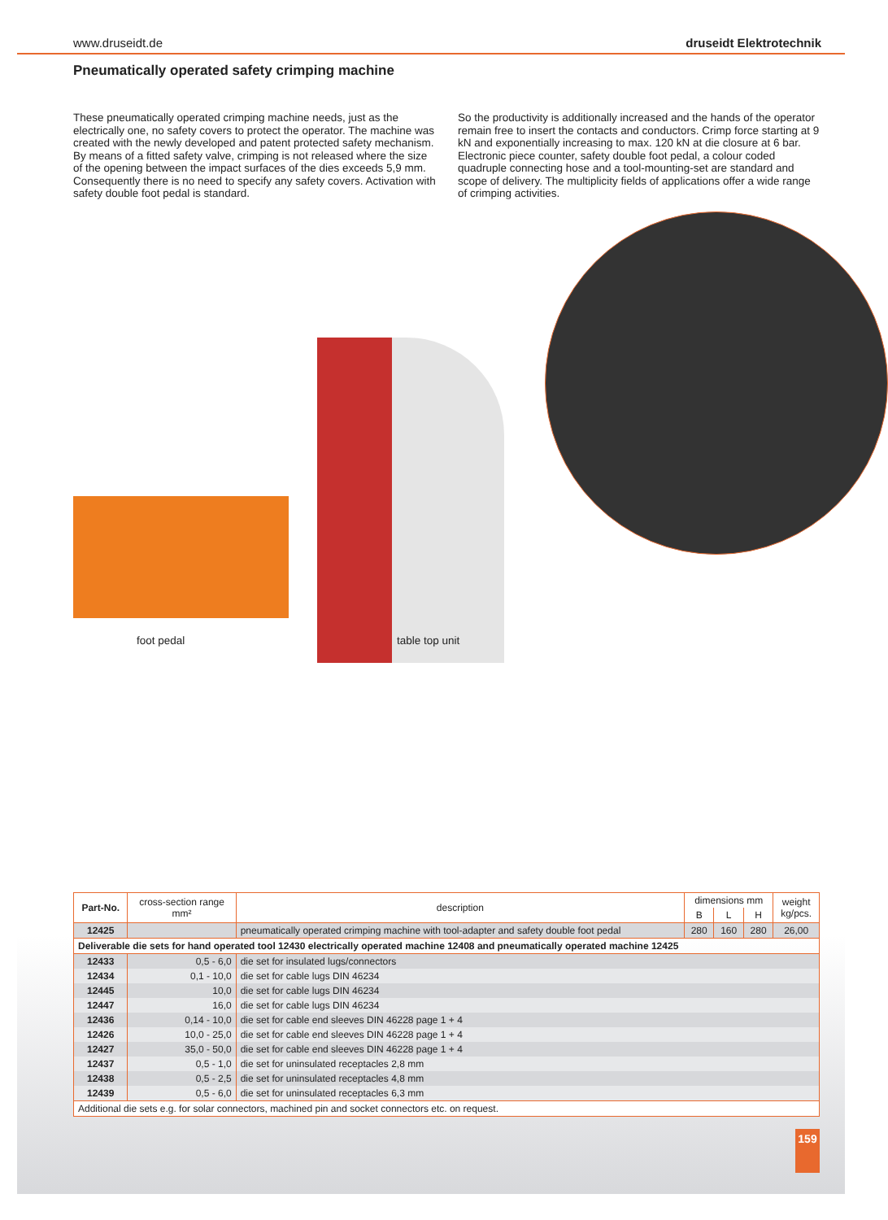www.druseidt.de druseidt Elektrotechnik
Pneumatically operated safety crimping machine
These pneumatically operated crimping machine needs, just as the electrically one, no safety covers to protect the operator. The machine was created with the newly developed and patent protected safety mechanism. By means of a fitted safety valve, crimping is not released where the size of the opening between the impact surfaces of the dies exceeds 5,9 mm. Consequently there is no need to specify any safety covers. Activation with safety double foot pedal is standard.
So the productivity is additionally increased and the hands of the operator remain free to insert the contacts and conductors. Crimp force starting at 9 kN and exponentially increasing to max. 120 kN at die closure at 6 bar. Electronic piece counter, safety double foot pedal, a colour coded quadruple connecting hose and a tool-mounting-set are standard and scope of delivery. The multiplicity fields of applications offer a wide range of crimping activities.
foot pedal table top unit
| Part-No. | cross-section range mm² | description | dimensions mm | | | weight kg/pcs. |
| --- | --- | --- | --- | --- | --- | --- |
| | | | B | L | H | |
| 12425 | | pneumatically operated crimping machine with tool-adapter and safety double foot pedal | 280 | 160 | 280 | 26,00 |
| Deliverable die sets for hand operated tool 12430 electrically operated machine 12408 and pneumatically operated machine 12425 | | | | | | |
| 12433 | 0,5 - 6,0 | die set for insulated lugs/connectors | | | | |
| 12434 | 0,1 - 10,0 | die set for cable lugs DIN 46234 | | | | |
| 12445 | 10,0 | die set for cable lugs DIN 46234 | | | | |
| 12447 | 16,0 | die set for cable lugs DIN 46234 | | | | |
| 12436 | 0,14 - 10,0 | die set for cable end sleeves DIN 46228 page 1 + 4 | | | | |
| 12426 | 10,0 - 25,0 | die set for cable end sleeves DIN 46228 page 1 + 4 | | | | |
| 12427 | 35,0 - 50,0 | die set for cable end sleeves DIN 46228 page 1 + 4 | | | | |
| 12437 | 0,5 - 1,0 | die set for uninsulated receptacles 2,8 mm | | | | |
| 12438 | 0,5 - 2,5 | die set for uninsulated receptacles 4,8 mm | | | | |
| 12439 | 0,5 - 6,0 | die set for uninsulated receptacles 6,3 mm | | | | |
| Additional die sets e.g. for solar connectors, machined pin and socket connectors etc. on request. | | | | | | |
159